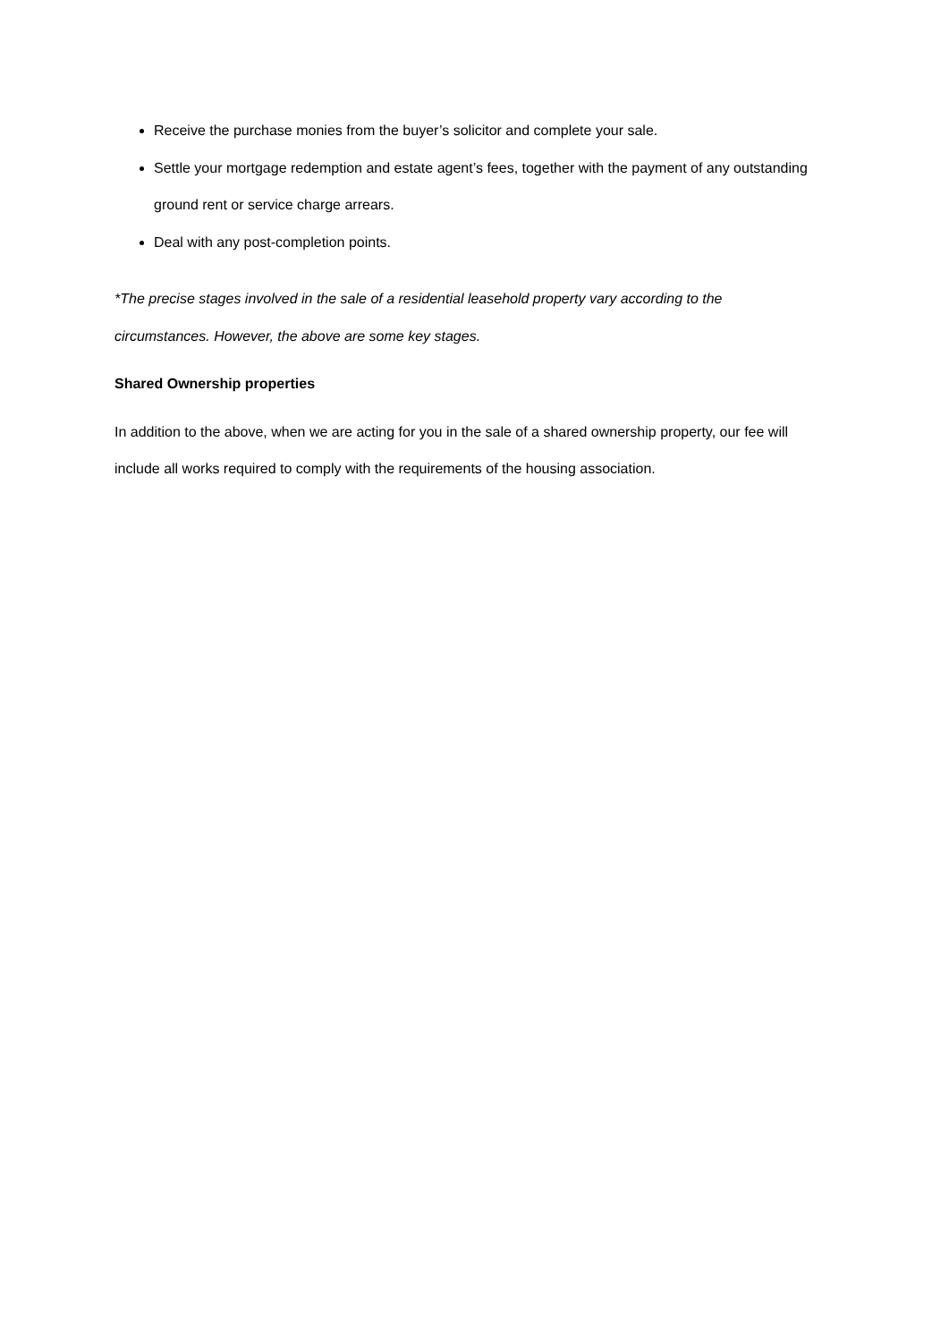Receive the purchase monies from the buyer’s solicitor and complete your sale.
Settle your mortgage redemption and estate agent’s fees, together with the payment of any outstanding ground rent or service charge arrears.
Deal with any post-completion points.
*The precise stages involved in the sale of a residential leasehold property vary according to the circumstances. However, the above are some key stages.
Shared Ownership properties
In addition to the above, when we are acting for you in the sale of a shared ownership property, our fee will include all works required to comply with the requirements of the housing association.